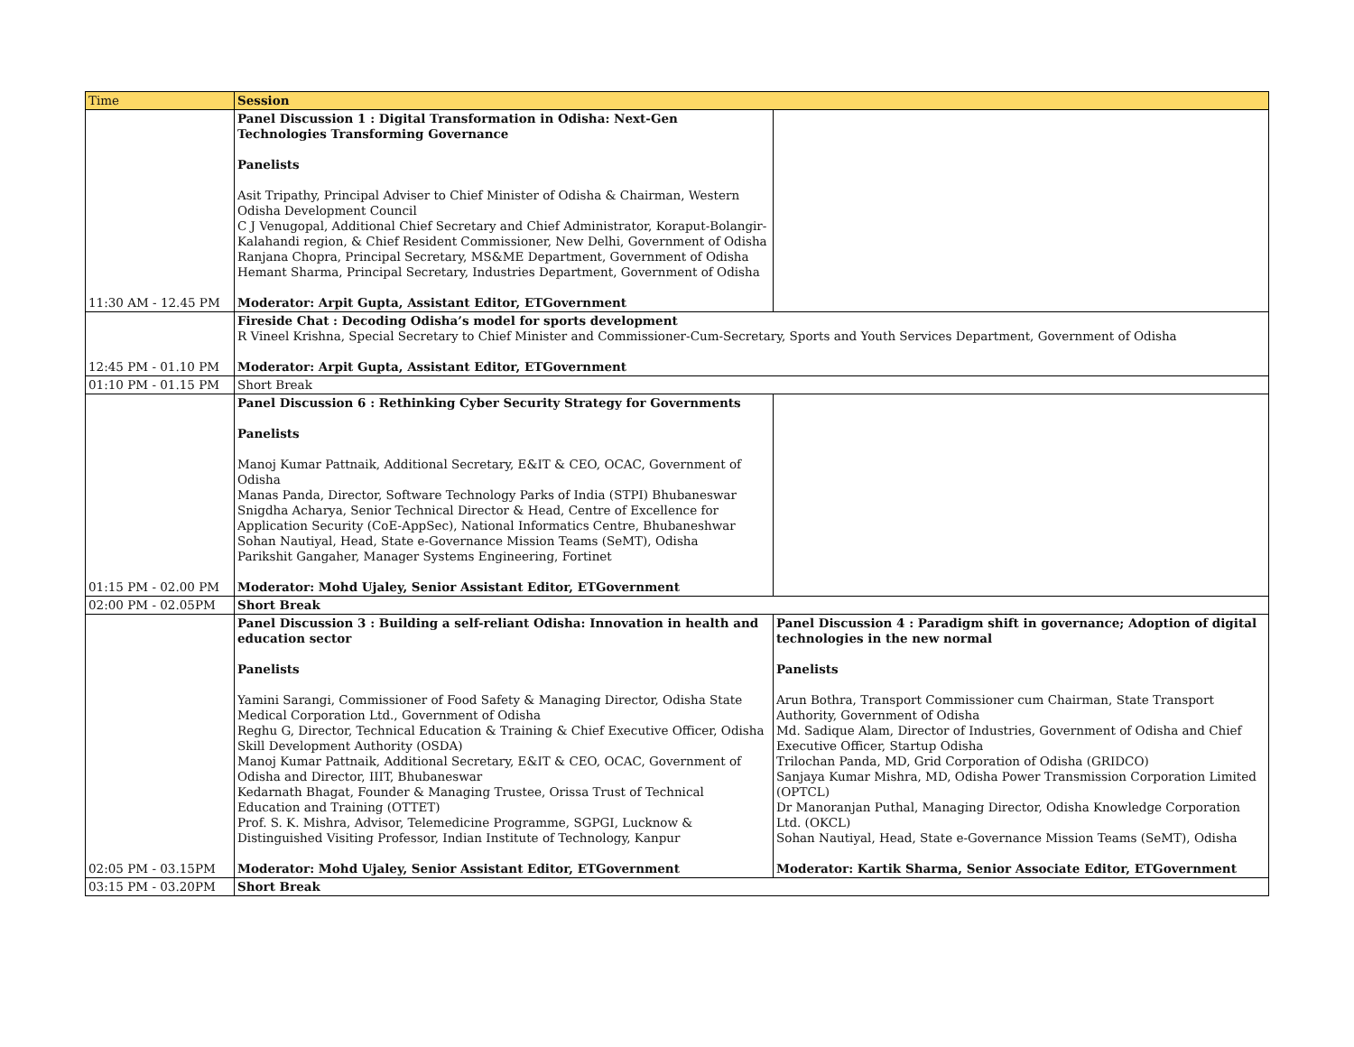| Time | Session | |
| --- | --- | --- |
| 11:30 AM - 12.45 PM | Panel Discussion 1 : Digital Transformation in Odisha: Next-Gen Technologies Transforming Governance Panelists Asit Tripathy, Principal Adviser to Chief Minister of Odisha & Chairman, Western Odisha Development Council C J Venugopal, Additional Chief Secretary and Chief Administrator, Koraput-Bolangir-Kalahandi region, & Chief Resident Commissioner, New Delhi, Government of Odisha Ranjana Chopra, Principal Secretary, MS&ME Department, Government of Odisha Hemant Sharma, Principal Secretary, Industries Department, Government of Odisha Moderator: Arpit Gupta, Assistant Editor, ETGovernment | |
| 12:45 PM - 01.10 PM | Fireside Chat : Decoding Odisha’s model for sports development R Vineel Krishna, Special Secretary to Chief Minister and Commissioner-Cum-Secretary, Sports and Youth Services Department, Government of Odisha Moderator: Arpit Gupta, Assistant Editor, ETGovernment | |
| 01:10 PM - 01.15 PM | Short Break | |
| 01:15 PM - 02.00 PM | Panel Discussion 6 : Rethinking Cyber Security Strategy for Governments Panelists Manoj Kumar Pattnaik, Additional Secretary, E&IT & CEO, OCAC, Government of Odisha Manas Panda, Director, Software Technology Parks of India (STPI) Bhubaneswar Snigdha Acharya, Senior Technical Director & Head, Centre of Excellence for Application Security (CoE-AppSec), National Informatics Centre, Bhubaneshwar Sohan Nautiyal, Head, State e-Governance Mission Teams (SeMT), Odisha Parikshit Gangaher, Manager Systems Engineering, Fortinet Moderator: Mohd Ujaley, Senior Assistant Editor, ETGovernment | |
| 02:00 PM - 02.05PM | Short Break | |
| 02:05 PM - 03.15PM | Panel Discussion 3 : Building a self-reliant Odisha: Innovation in health and education sector Panelists Yamini Sarangi, Commissioner of Food Safety & Managing Director, Odisha State Medical Corporation Ltd., Government of Odisha Reghu G, Director, Technical Education & Training & Chief Executive Officer, Odisha Skill Development Authority (OSDA) Manoj Kumar Pattnaik, Additional Secretary, E&IT & CEO, OCAC, Government of Odisha and Director, IIIT, Bhubaneswar Kedarnath Bhagat, Founder & Managing Trustee, Orissa Trust of Technical Education and Training (OTTET) Prof. S. K. Mishra, Advisor, Telemedicine Programme, SGPGI, Lucknow & Distinguished Visiting Professor, Indian Institute of Technology, Kanpur Moderator: Mohd Ujaley, Senior Assistant Editor, ETGovernment | Panel Discussion 4 : Paradigm shift in governance; Adoption of digital technologies in the new normal Panelists Arun Bothra, Transport Commissioner cum Chairman, State Transport Authority, Government of Odisha Md. Sadique Alam, Director of Industries, Government of Odisha and Chief Executive Officer, Startup Odisha Trilochan Panda, MD, Grid Corporation of Odisha (GRIDCO) Sanjaya Kumar Mishra, MD, Odisha Power Transmission Corporation Limited (OPTCL) Dr Manoranjan Puthal, Managing Director, Odisha Knowledge Corporation Ltd. (OKCL) Sohan Nautiyal, Head, State e-Governance Mission Teams (SeMT), Odisha Moderator: Kartik Sharma, Senior Associate Editor, ETGovernment |
| 03:15 PM - 03.20PM | Short Break | |